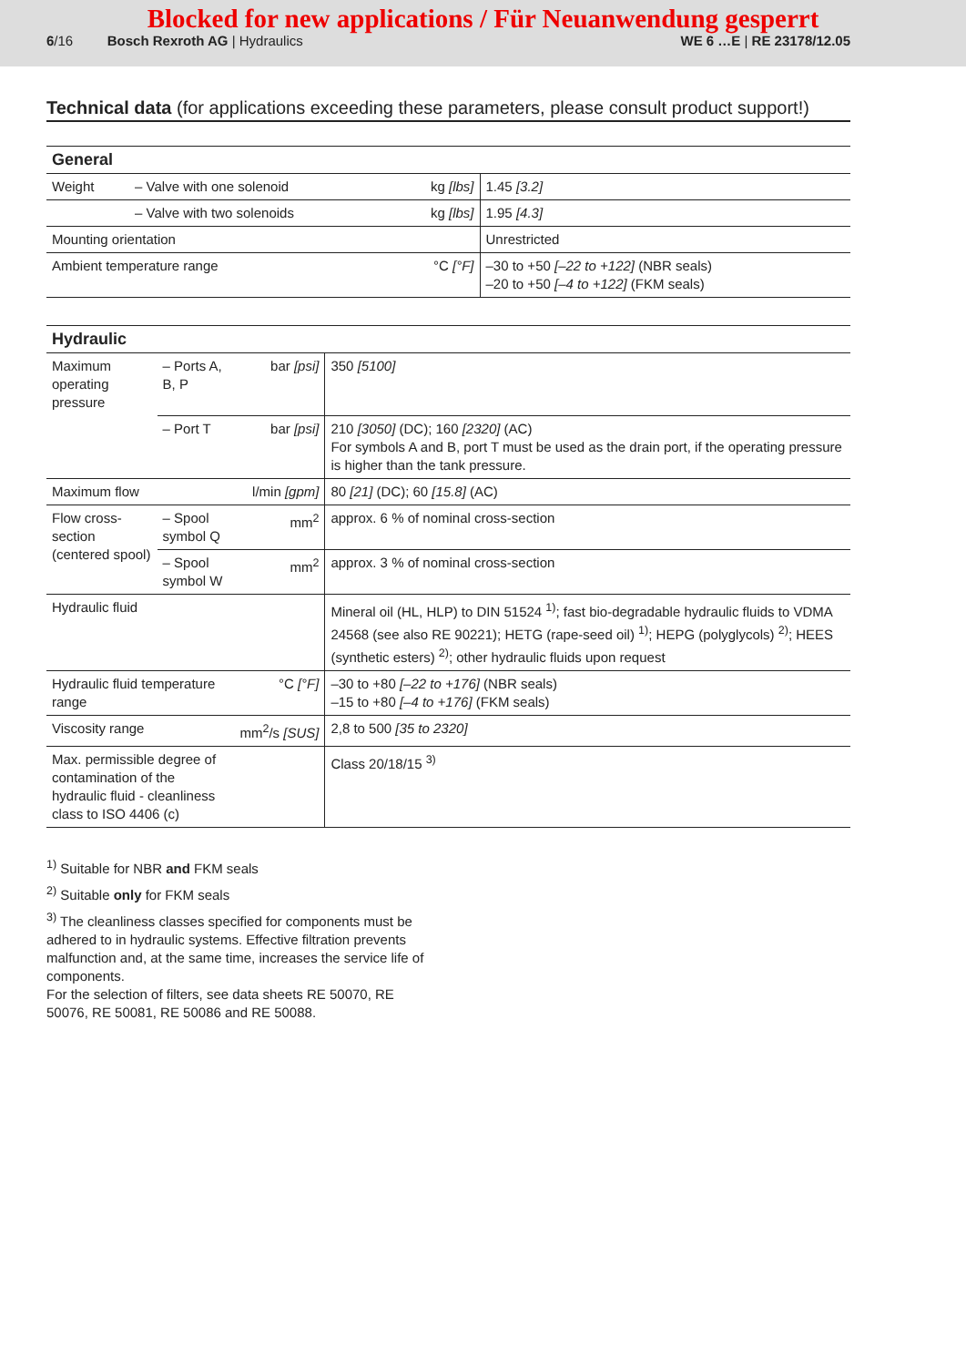Blocked for new applications / Für Neuanwendung gesperrt
6/16 Bosch Rexroth AG | Hydraulics WE 6 …E | RE 23178/12.05
Technical data (for applications exceeding these parameters, please consult product support!)
| General | | | |
| --- | --- | --- | --- |
| Weight | – Valve with one solenoid | kg [lbs] | 1.45 [3.2] |
| | – Valve with two solenoids | kg [lbs] | 1.95 [4.3] |
| Mounting orientation | | | Unrestricted |
| Ambient temperature range | | °C [°F] | –30 to +50 [–22 to +122] (NBR seals) –20 to +50 [–4 to +122] (FKM seals) |
| Hydraulic | | | |
| --- | --- | --- | --- |
| Maximum operating pressure | – Ports A, B, P | bar [psi] | 350 [5100] |
| | – Port T | bar [psi] | 210 [3050] (DC); 160 [2320] (AC) For symbols A and B, port T must be used as the drain port, if the operating pressure is higher than the tank pressure. |
| Maximum flow | | l/min [gpm] | 80 [21] (DC); 60 [15.8] (AC) |
| Flow cross-section (centered spool) | – Spool symbol Q | mm<sup>2</sup> | approx. 6 % of nominal cross-section |
| | – Spool symbol W | mm<sup>2</sup> | approx. 3 % of nominal cross-section |
| Hydraulic fluid | | | Mineral oil (HL, HLP) to DIN 51524 <sup>1)</sup>; fast bio-degradable hydraulic fluids to VDMA 24568 (see also RE 90221); HETG (rape-seed oil) <sup>1)</sup>; HEPG (polyglycols) <sup>2)</sup>; HEES (synthetic esters) <sup>2)</sup>; other hydraulic fluids upon request |
| Hydraulic fluid temperature range | | °C [°F] | –30 to +80 [–22 to +176] (NBR seals) –15 to +80 [–4 to +176] (FKM seals) |
| Viscosity range | | mm<sup>2</sup>/s [SUS] | 2,8 to 500 [35 to 2320] |
| Max. permissible degree of contamination of the hydraulic fluid - cleanliness class to ISO 4406 (c) | | | Class 20/18/15 <sup>3)</sup> |
<sup>1)</sup> Suitable for NBR and FKM seals
<sup>2)</sup> Suitable only for FKM seals
<sup>3)</sup> The cleanliness classes specified for components must be adhered to in hydraulic systems. Effective filtration prevents malfunction and, at the same time, increases the service life of components.
For the selection of filters, see data sheets RE 50070, RE 50076, RE 50081, RE 50086 and RE 50088.